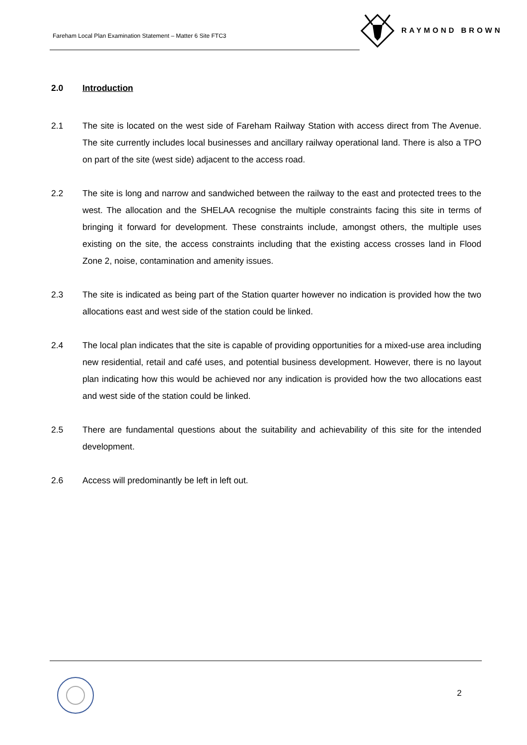Fareham Local Plan Examination Statement – Matter 6 Site FTC3
RAYMOND BROWN
2.0 Introduction
2.1 The site is located on the west side of Fareham Railway Station with access direct from The Avenue. The site currently includes local businesses and ancillary railway operational land. There is also a TPO on part of the site (west side) adjacent to the access road.
2.2 The site is long and narrow and sandwiched between the railway to the east and protected trees to the west. The allocation and the SHELAA recognise the multiple constraints facing this site in terms of bringing it forward for development. These constraints include, amongst others, the multiple uses existing on the site, the access constraints including that the existing access crosses land in Flood Zone 2, noise, contamination and amenity issues.
2.3 The site is indicated as being part of the Station quarter however no indication is provided how the two allocations east and west side of the station could be linked.
2.4 The local plan indicates that the site is capable of providing opportunities for a mixed-use area including new residential, retail and café uses, and potential business development. However, there is no layout plan indicating how this would be achieved nor any indication is provided how the two allocations east and west side of the station could be linked.
2.5 There are fundamental questions about the suitability and achievability of this site for the intended development.
2.6 Access will predominantly be left in left out.
2